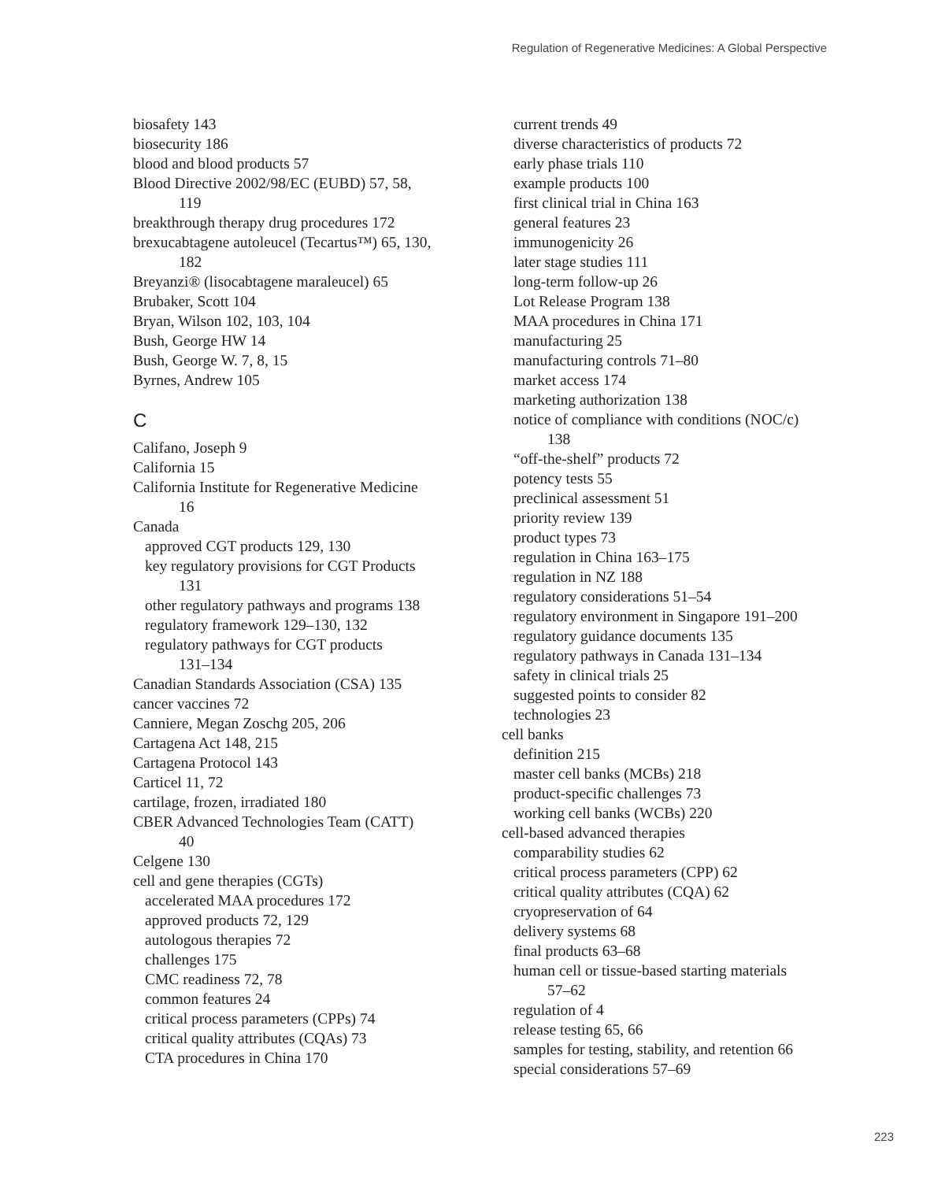Regulation of Regenerative Medicines: A Global Perspective
biosafety 143
biosecurity 186
blood and blood products 57
Blood Directive 2002/98/EC (EUBD) 57, 58,
119
breakthrough therapy drug procedures 172
brexucabtagene autoleucel (Tecartus™) 65, 130,
182
Breyanzi® (lisocabtagene maraleucel) 65
Brubaker, Scott 104
Bryan, Wilson 102, 103, 104
Bush, George HW 14
Bush, George W. 7, 8, 15
Byrnes, Andrew 105
C
Califano, Joseph 9
California 15
California Institute for Regenerative Medicine
16
Canada
approved CGT products 129, 130
key regulatory provisions for CGT Products
131
other regulatory pathways and programs 138
regulatory framework 129–130, 132
regulatory pathways for CGT products
131–134
Canadian Standards Association (CSA) 135
cancer vaccines 72
Canniere, Megan Zoschg 205, 206
Cartagena Act 148, 215
Cartagena Protocol 143
Carticel 11, 72
cartilage, frozen, irradiated 180
CBER Advanced Technologies Team (CATT)
40
Celgene 130
cell and gene therapies (CGTs)
accelerated MAA procedures 172
approved products 72, 129
autologous therapies 72
challenges 175
CMC readiness 72, 78
common features 24
critical process parameters (CPPs) 74
critical quality attributes (CQAs) 73
CTA procedures in China 170
current trends 49
diverse characteristics of products 72
early phase trials 110
example products 100
first clinical trial in China 163
general features 23
immunogenicity 26
later stage studies 111
long-term follow-up 26
Lot Release Program 138
MAA procedures in China 171
manufacturing 25
manufacturing controls 71–80
market access 174
marketing authorization 138
notice of compliance with conditions (NOC/c)
138
“off-the-shelf” products 72
potency tests 55
preclinical assessment 51
priority review 139
product types 73
regulation in China 163–175
regulation in NZ 188
regulatory considerations 51–54
regulatory environment in Singapore 191–200
regulatory guidance documents 135
regulatory pathways in Canada 131–134
safety in clinical trials 25
suggested points to consider 82
technologies 23
cell banks
definition 215
master cell banks (MCBs) 218
product-specific challenges 73
working cell banks (WCBs) 220
cell-based advanced therapies
comparability studies 62
critical process parameters (CPP) 62
critical quality attributes (CQA) 62
cryopreservation of 64
delivery systems 68
final products 63–68
human cell or tissue-based starting materials
57–62
regulation of 4
release testing 65, 66
samples for testing, stability, and retention 66
special considerations 57–69
223